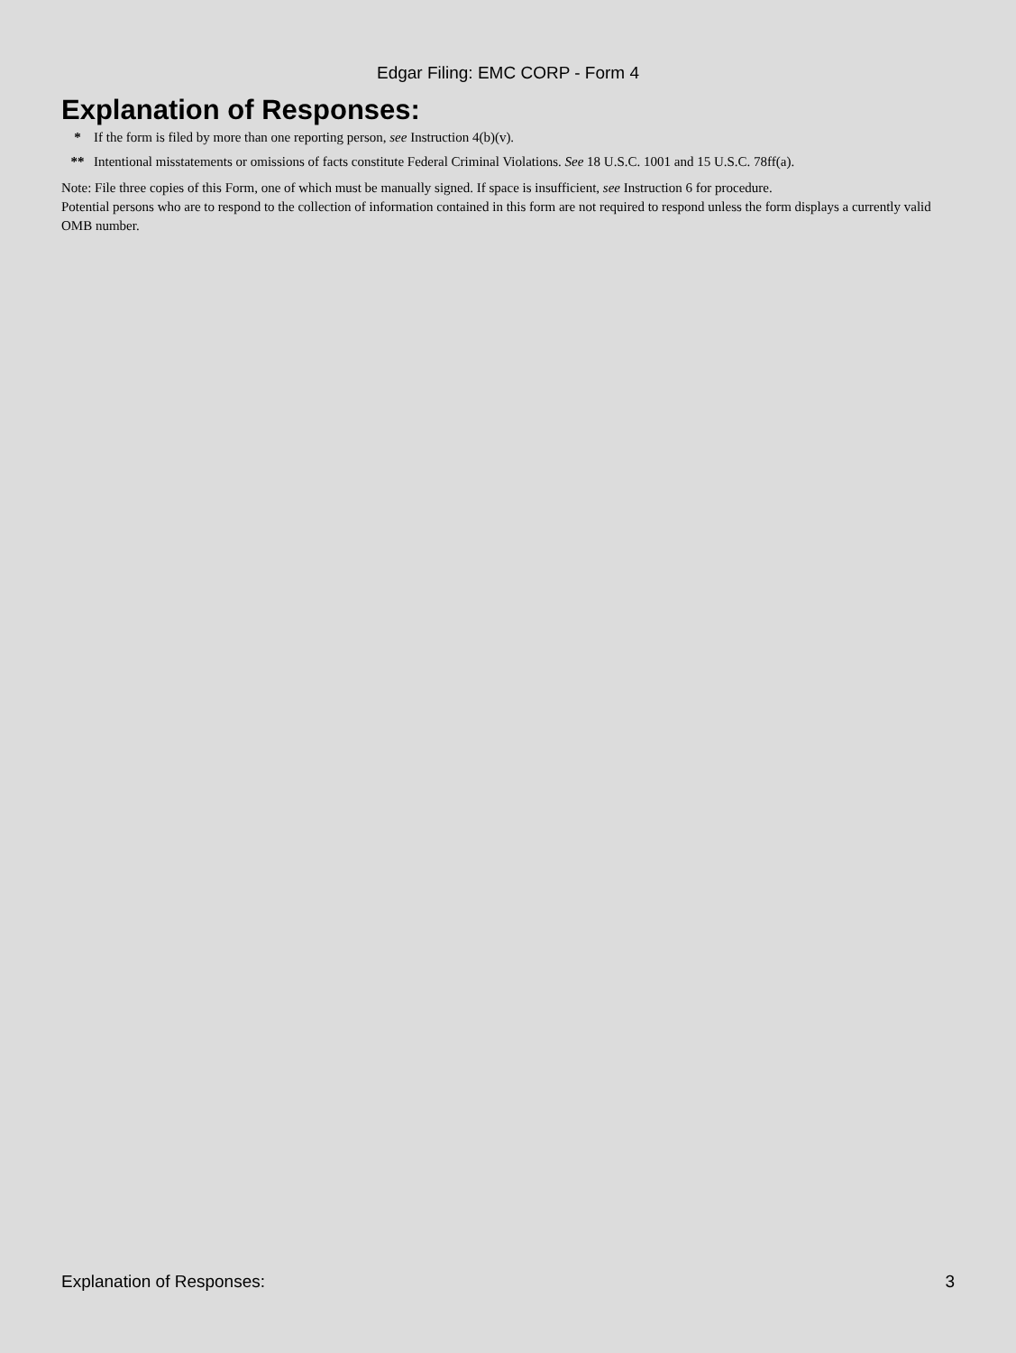Edgar Filing: EMC CORP - Form 4
Explanation of Responses:
* If the form is filed by more than one reporting person, see Instruction 4(b)(v).
** Intentional misstatements or omissions of facts constitute Federal Criminal Violations. See 18 U.S.C. 1001 and 15 U.S.C. 78ff(a).
Note: File three copies of this Form, one of which must be manually signed. If space is insufficient, see Instruction 6 for procedure.
Potential persons who are to respond to the collection of information contained in this form are not required to respond unless the form displays a currently valid OMB number.
Explanation of Responses: 3